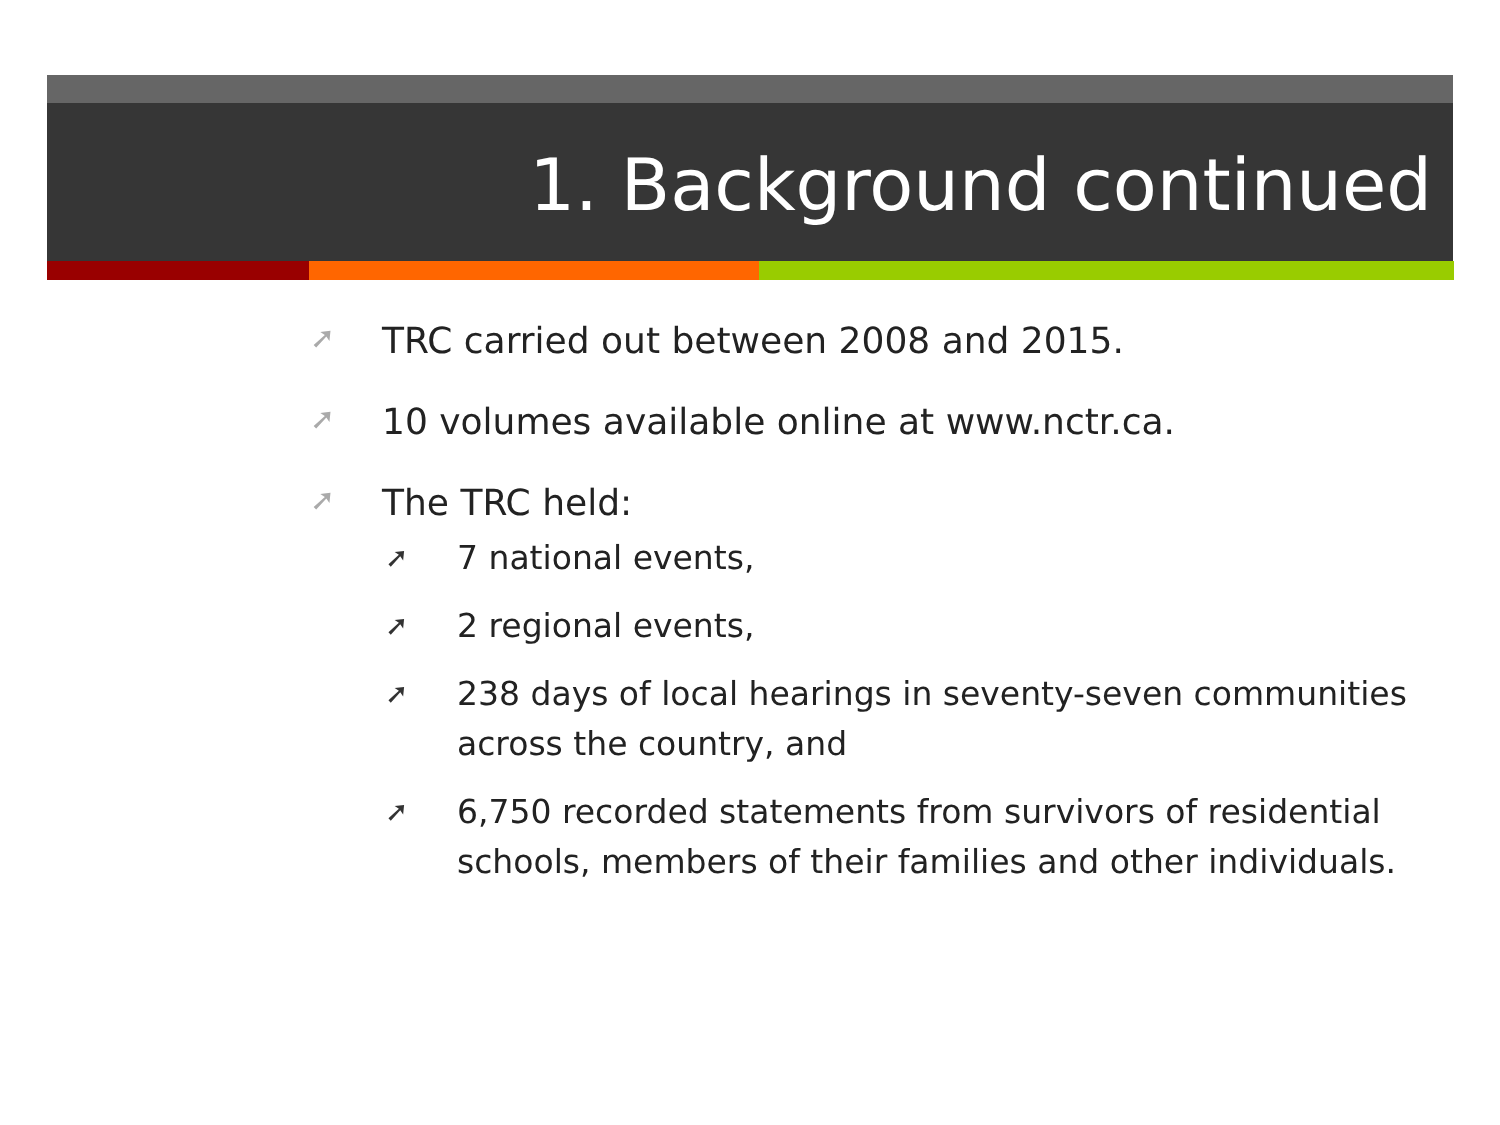1. Background continued
➚ TRC carried out between 2008 and 2015.
➚ 10 volumes available online at www.nctr.ca.
➚ The TRC held:
➚ 7 national events,
➚ 2 regional events,
➚ 238 days of local hearings in seventy-seven communities across the country, and
➚ 6,750 recorded statements from survivors of residential schools, members of their families and other individuals.